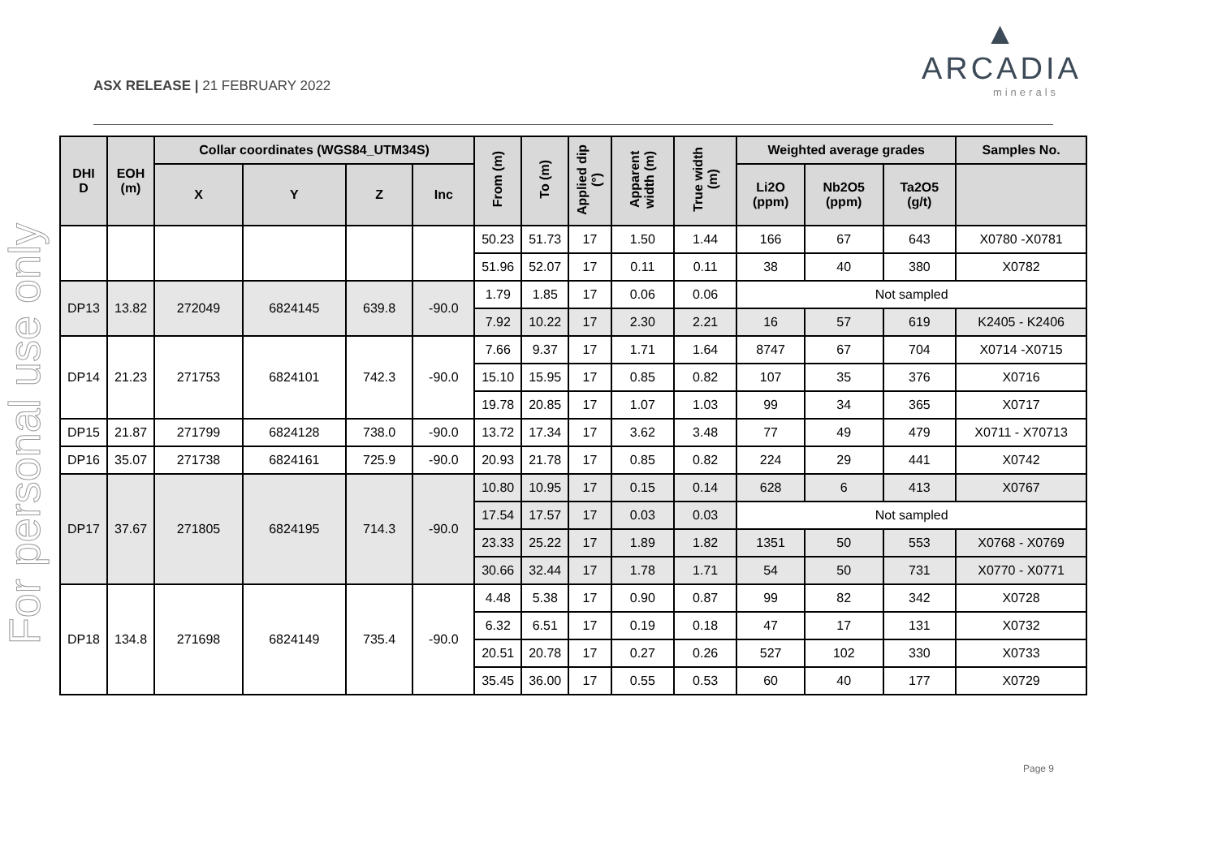ASX RELEASE | 21 FEBRUARY 2022
▲
ARCADIA
minerals
For personal use only
| DHI D | EOH (m) | Collar coordinates (WGS84_UTM34S) | | | | From (m) | To (m) | Applied dip (°) | Apparent width (m) | True width (m) | Weighted average grades | | | Samples No. |
| --- | --- | --- | --- | --- | --- | --- | --- | --- | --- | --- | --- | --- | --- | --- |
| | | X | Y | Z | Inc | | | | | | Li2O (ppm) | Nb2O5 (ppm) | Ta2O5 (g/t) | |
| | | | | | | 50.23 | 51.73 | 17 | 1.50 | 1.44 | 166 | 67 | 643 | X0780 -X0781 |
| | | | | | | 51.96 | 52.07 | 17 | 0.11 | 0.11 | 38 | 40 | 380 | X0782 |
| DP13 | 13.82 | 272049 | 6824145 | 639.8 | -90.0 | 1.79 | 1.85 | 17 | 0.06 | 0.06 | Not sampled | | | |
| | | | | | | 7.92 | 10.22 | 17 | 2.30 | 2.21 | 16 | 57 | 619 | K2405 - K2406 |
| DP14 | 21.23 | 271753 | 6824101 | 742.3 | -90.0 | 7.66 | 9.37 | 17 | 1.71 | 1.64 | 8747 | 67 | 704 | X0714 -X0715 |
| | | | | | | 15.10 | 15.95 | 17 | 0.85 | 0.82 | 107 | 35 | 376 | X0716 |
| | | | | | | 19.78 | 20.85 | 17 | 1.07 | 1.03 | 99 | 34 | 365 | X0717 |
| DP15 | 21.87 | 271799 | 6824128 | 738.0 | -90.0 | 13.72 | 17.34 | 17 | 3.62 | 3.48 | 77 | 49 | 479 | X0711 - X70713 |
| DP16 | 35.07 | 271738 | 6824161 | 725.9 | -90.0 | 20.93 | 21.78 | 17 | 0.85 | 0.82 | 224 | 29 | 441 | X0742 |
| DP17 | 37.67 | 271805 | 6824195 | 714.3 | -90.0 | 10.80 | 10.95 | 17 | 0.15 | 0.14 | 628 | 6 | 413 | X0767 |
| | | | | | | 17.54 | 17.57 | 17 | 0.03 | 0.03 | Not sampled | | | |
| | | | | | | 23.33 | 25.22 | 17 | 1.89 | 1.82 | 1351 | 50 | 553 | X0768 - X0769 |
| | | | | | | 30.66 | 32.44 | 17 | 1.78 | 1.71 | 54 | 50 | 731 | X0770 - X0771 |
| DP18 | 134.8 | 271698 | 6824149 | 735.4 | -90.0 | 4.48 | 5.38 | 17 | 0.90 | 0.87 | 99 | 82 | 342 | X0728 |
| | | | | | | 6.32 | 6.51 | 17 | 0.19 | 0.18 | 47 | 17 | 131 | X0732 |
| | | | | | | 20.51 | 20.78 | 17 | 0.27 | 0.26 | 527 | 102 | 330 | X0733 |
| | | | | | | 35.45 | 36.00 | 17 | 0.55 | 0.53 | 60 | 40 | 177 | X0729 |
Page 9